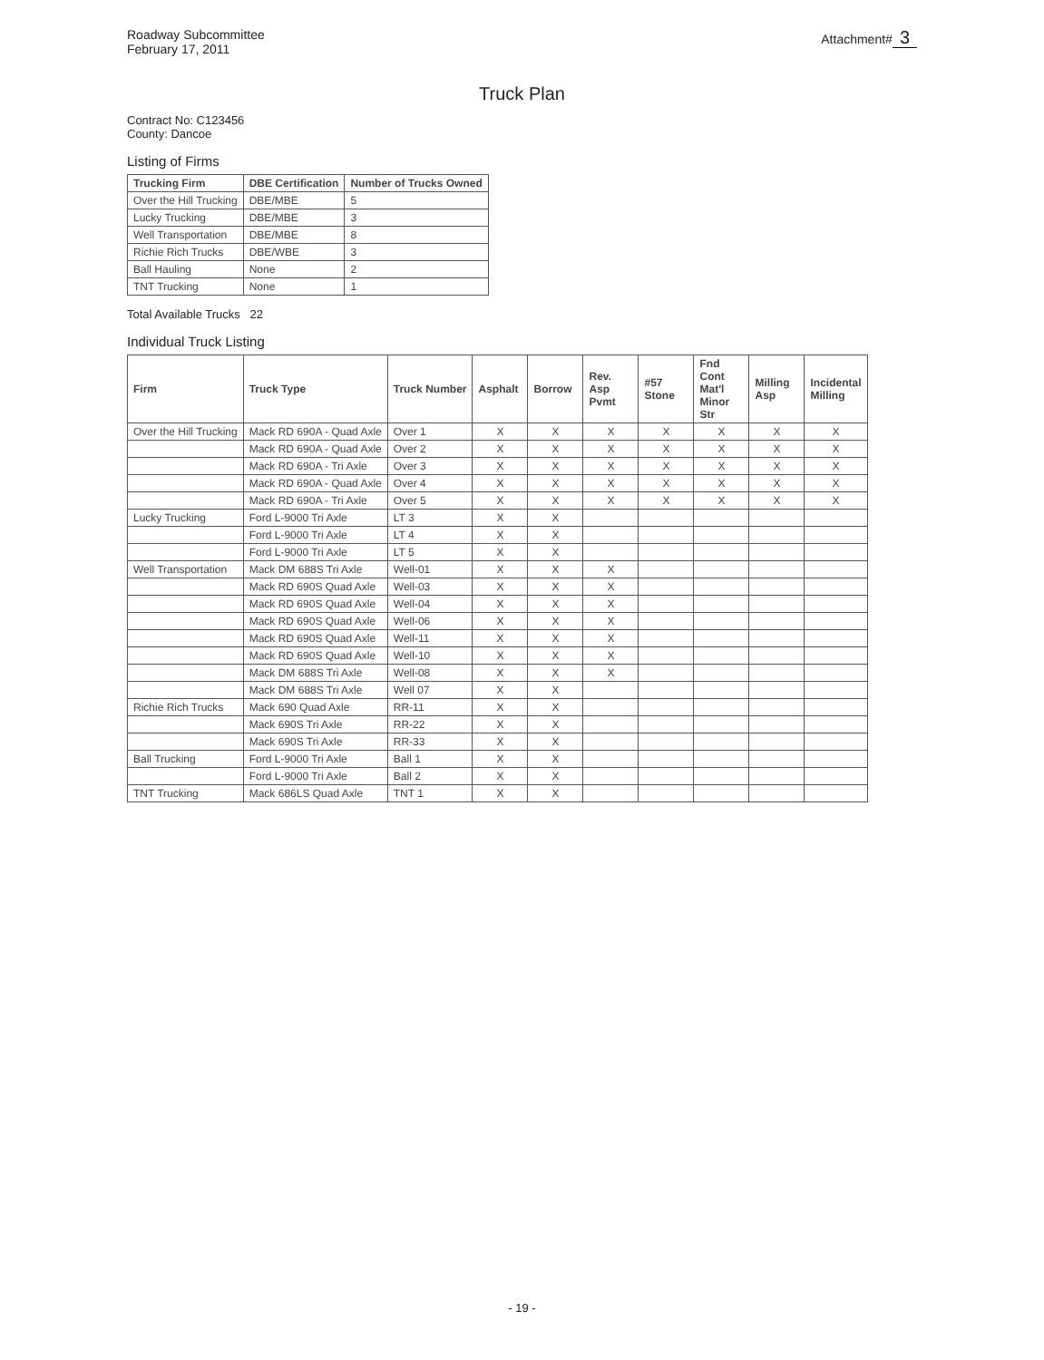Roadway Subcommittee
February 17, 2011
Attachment# 3
Truck Plan
Contract No: C123456
County: Dancoe
Listing of Firms
| Trucking Firm | DBE Certification | Number of Trucks Owned |
| --- | --- | --- |
| Over the Hill Trucking | DBE/MBE | 5 |
| Lucky Trucking | DBE/MBE | 3 |
| Well Transportation | DBE/MBE | 8 |
| Richie Rich Trucks | DBE/WBE | 3 |
| Ball Hauling | None | 2 |
| TNT Trucking | None | 1 |
Total Available Trucks 22
Individual Truck Listing
| Firm | Truck Type | Truck Number | Asphalt | Borrow | Rev. Asp Pvmt | #57 Stone | Fnd Cont Mat'l Minor Str | Milling Asp | Incidental Milling |
| --- | --- | --- | --- | --- | --- | --- | --- | --- | --- |
| Over the Hill Trucking | Mack RD 690A - Quad Axle | Over 1 | X | X | X | X | X | X | X |
| | Mack RD 690A - Quad Axle | Over 2 | X | X | X | X | X | X | X |
| | Mack RD 690A - Tri Axle | Over 3 | X | X | X | X | X | X | X |
| | Mack RD 690A - Quad Axle | Over 4 | X | X | X | X | X | X | X |
| | Mack RD 690A - Tri Axle | Over 5 | X | X | X | X | X | X | X |
| Lucky Trucking | Ford L-9000 Tri Axle | LT 3 | X | X | | | | | |
| | Ford L-9000 Tri Axle | LT 4 | X | X | | | | | |
| | Ford L-9000 Tri Axle | LT 5 | X | X | | | | | |
| Well Transportation | Mack DM 688S Tri Axle | Well-01 | X | X | X | | | | |
| | Mack RD 690S Quad Axle | Well-03 | X | X | X | | | | |
| | Mack RD 690S Quad Axle | Well-04 | X | X | X | | | | |
| | Mack RD 690S Quad Axle | Well-06 | X | X | X | | | | |
| | Mack RD 690S Quad Axle | Well-11 | X | X | X | | | | |
| | Mack RD 690S Quad Axle | Well-10 | X | X | X | | | | |
| | Mack DM 688S Tri Axle | Well-08 | X | X | X | | | | |
| | Mack DM 688S Tri Axle | Well 07 | X | X | | | | | |
| Richie Rich Trucks | Mack 690 Quad Axle | RR-11 | X | X | | | | | |
| | Mack 690S Tri Axle | RR-22 | X | X | | | | | |
| | Mack 690S Tri Axle | RR-33 | X | X | | | | | |
| Ball Trucking | Ford L-9000 Tri Axle | Ball 1 | X | X | | | | | |
| | Ford L-9000 Tri Axle | Ball 2 | X | X | | | | | |
| TNT Trucking | Mack 686LS Quad Axle | TNT 1 | X | X | | | | | |
- 19 -